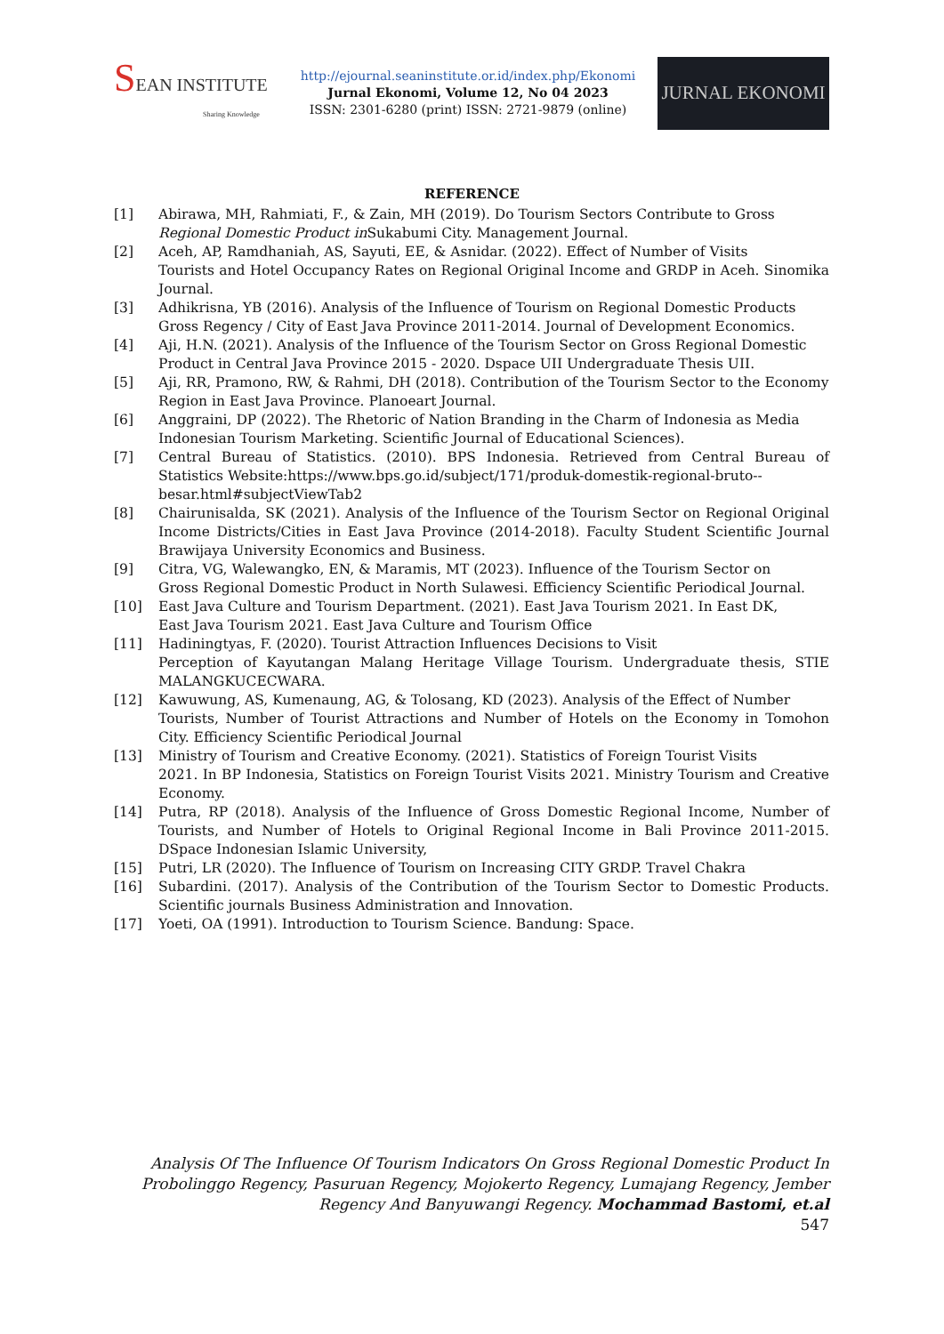SEAN INSTITUTE
Sharing Knowledge
http://ejournal.seaninstitute.or.id/index.php/Ekonomi
Jurnal Ekonomi, Volume 12, No 04 2023
ISSN: 2301-6280 (print) ISSN: 2721-9879 (online)
JURNAL EKONOMI
REFERENCE
[1] Abirawa, MH, Rahmiati, F., & Zain, MH (2019). Do Tourism Sectors Contribute to Gross
Regional Domestic Product in Sukabumi City. Management Journal.
[2] Aceh, AP, Ramdhaniah, AS, Sayuti, EE, & Asnidar. (2022). Effect of Number of Visits
Tourists and Hotel Occupancy Rates on Regional Original Income and GRDP in Aceh. Sinomika Journal.
[3] Adhikrisna, YB (2016). Analysis of the Influence of Tourism on Regional Domestic Products
Gross Regency / City of East Java Province 2011-2014. Journal of Development Economics.
[4] Aji, H.N. (2021). Analysis of the Influence of the Tourism Sector on Gross Regional Domestic
Product in Central Java Province 2015 - 2020. Dspace UII Undergraduate Thesis UII.
[5] Aji, RR, Pramono, RW, & Rahmi, DH (2018). Contribution of the Tourism Sector to the Economy
Region in East Java Province. Planoeart Journal.
[6] Anggraini, DP (2022). The Rhetoric of Nation Branding in the Charm of Indonesia as Media
Indonesian Tourism Marketing. Scientific Journal of Educational Sciences).
[7] Central Bureau of Statistics. (2010). BPS Indonesia. Retrieved from Central Bureau of Statistics Website:https://www.bps.go.id/subject/171/produk-domestik-regional-bruto--
besar.html#subjectViewTab2
[8] Chairunisalda, SK (2021). Analysis of the Influence of the Tourism Sector on Regional Original Income Districts/Cities in East Java Province (2014-2018). Faculty Student Scientific Journal Brawijaya University Economics and Business.
[9] Citra, VG, Walewangko, EN, & Maramis, MT (2023). Influence of the Tourism Sector on
Gross Regional Domestic Product in North Sulawesi. Efficiency Scientific Periodical Journal.
[10] East Java Culture and Tourism Department. (2021). East Java Tourism 2021. In East DK,
East Java Tourism 2021. East Java Culture and Tourism Office
[11] Hadiningtyas, F. (2020). Tourist Attraction Influences Decisions to Visit
Perception of Kayutangan Malang Heritage Village Tourism. Undergraduate thesis, STIE MALANGKUCECWARA.
[12] Kawuwung, AS, Kumenaung, AG, & Tolosang, KD (2023). Analysis of the Effect of Number
Tourists, Number of Tourist Attractions and Number of Hotels on the Economy in Tomohon City. Efficiency Scientific Periodical Journal
[13] Ministry of Tourism and Creative Economy. (2021). Statistics of Foreign Tourist Visits
2021. In BP Indonesia, Statistics on Foreign Tourist Visits 2021. Ministry Tourism and Creative Economy.
[14] Putra, RP (2018). Analysis of the Influence of Gross Domestic Regional Income, Number of Tourists, and Number of Hotels to Original Regional Income in Bali Province 2011-2015. DSpace Indonesian Islamic University,
[15] Putri, LR (2020). The Influence of Tourism on Increasing CITY GRDP. Travel Chakra
[16] Subardini. (2017). Analysis of the Contribution of the Tourism Sector to Domestic Products. Scientific journals Business Administration and Innovation.
[17] Yoeti, OA (1991). Introduction to Tourism Science. Bandung: Space.
Analysis Of The Influence Of Tourism Indicators On Gross Regional Domestic Product In Probolinggo Regency, Pasuruan Regency, Mojokerto Regency, Lumajang Regency, Jember Regency And Banyuwangi Regency. Mochammad Bastomi, et.al
547